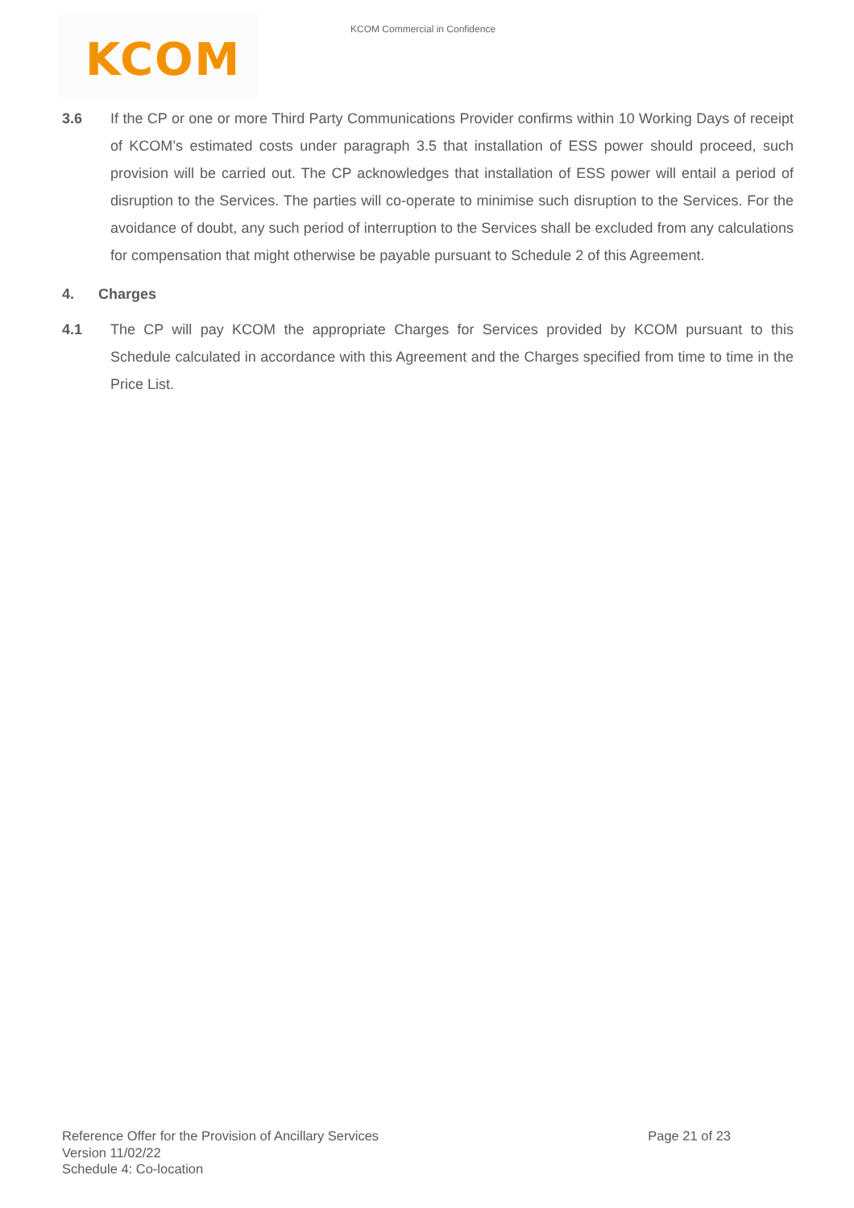KCOM
KCOM Commercial in Confidence
3.6 If the CP or one or more Third Party Communications Provider confirms within 10 Working Days of receipt of KCOM’s estimated costs under paragraph 3.5 that installation of ESS power should proceed, such provision will be carried out. The CP acknowledges that installation of ESS power will entail a period of disruption to the Services. The parties will co-operate to minimise such disruption to the Services. For the avoidance of doubt, any such period of interruption to the Services shall be excluded from any calculations for compensation that might otherwise be payable pursuant to Schedule 2 of this Agreement.
4. Charges
4.1 The CP will pay KCOM the appropriate Charges for Services provided by KCOM pursuant to this Schedule calculated in accordance with this Agreement and the Charges specified from time to time in the Price List.
Reference Offer for the Provision of Ancillary Services
Page 21 of 23
Version 11/02/22
Schedule 4: Co-location